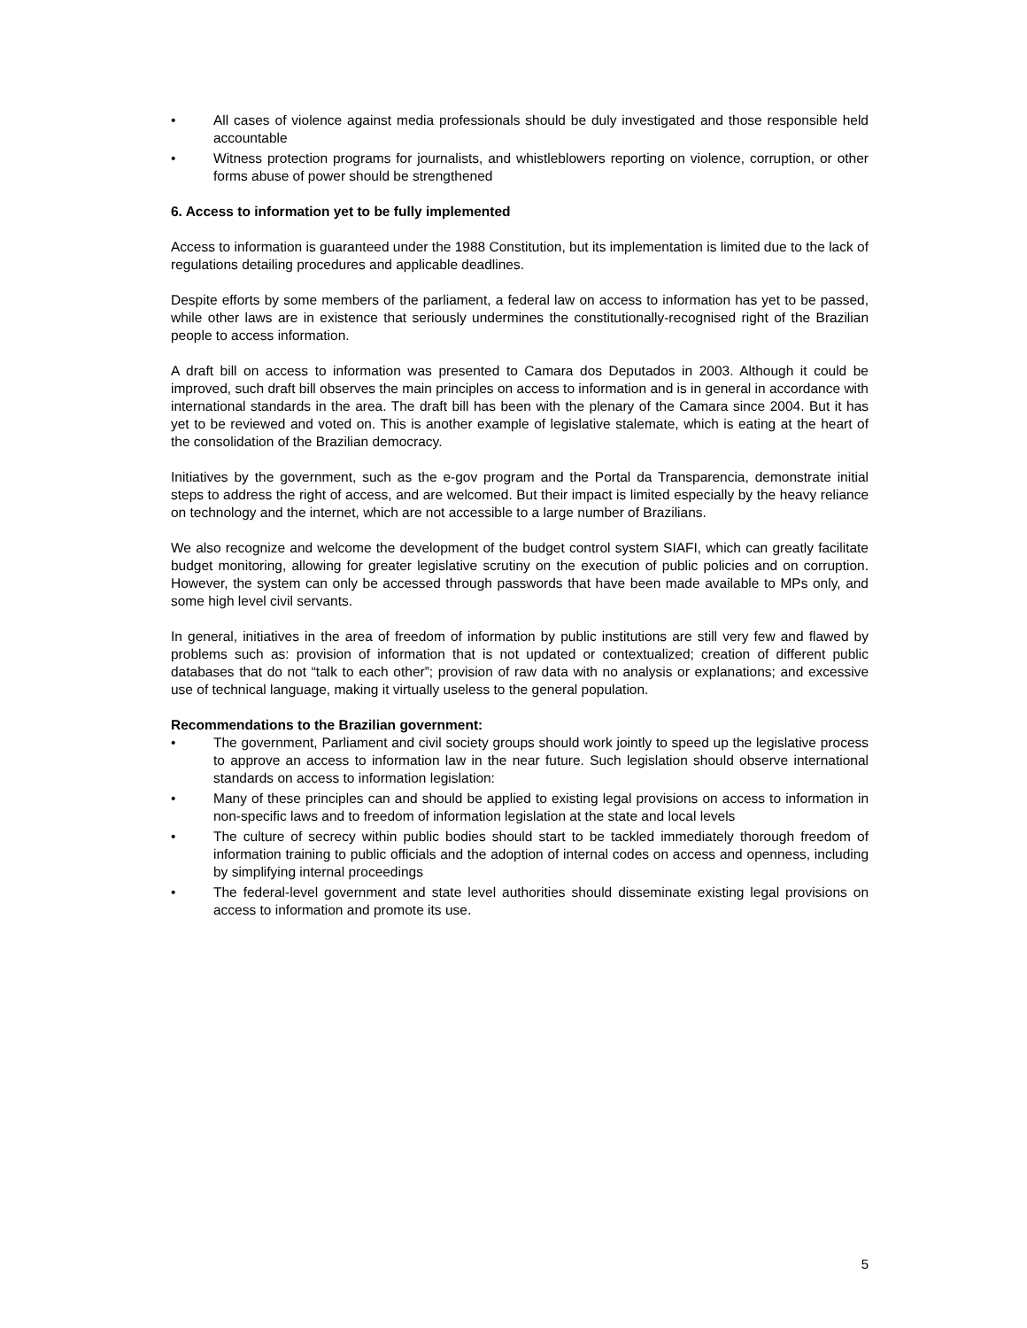• All cases of violence against media professionals should be duly investigated and those responsible held accountable
• Witness protection programs for journalists, and whistleblowers reporting on violence, corruption, or other forms abuse of power should be strengthened
6. Access to information yet to be fully implemented
Access to information is guaranteed under the 1988 Constitution, but its implementation is limited due to the lack of regulations detailing procedures and applicable deadlines.
Despite efforts by some members of the parliament, a federal law on access to information has yet to be passed, while other laws are in existence that seriously undermines the constitutionally-recognised right of the Brazilian people to access information.
A draft bill on access to information was presented to Camara dos Deputados in 2003. Although it could be improved, such draft bill observes the main principles on access to information and is in general in accordance with international standards in the area. The draft bill has been with the plenary of the Camara since 2004. But it has yet to be reviewed and voted on. This is another example of legislative stalemate, which is eating at the heart of the consolidation of the Brazilian democracy.
Initiatives by the government, such as the e-gov program and the Portal da Transparencia, demonstrate initial steps to address the right of access, and are welcomed. But their impact is limited especially by the heavy reliance on technology and the internet, which are not accessible to a large number of Brazilians.
We also recognize and welcome the development of the budget control system SIAFI, which can greatly facilitate budget monitoring, allowing for greater legislative scrutiny on the execution of public policies and on corruption. However, the system can only be accessed through passwords that have been made available to MPs only, and some high level civil servants.
In general, initiatives in the area of freedom of information by public institutions are still very few and flawed by problems such as: provision of information that is not updated or contextualized; creation of different public databases that do not “talk to each other”; provision of raw data with no analysis or explanations; and excessive use of technical language, making it virtually useless to the general population.
Recommendations to the Brazilian government:
• The government, Parliament and civil society groups should work jointly to speed up the legislative process to approve an access to information law in the near future. Such legislation should observe international standards on access to information legislation:
• Many of these principles can and should be applied to existing legal provisions on access to information in non-specific laws and to freedom of information legislation at the state and local levels
• The culture of secrecy within public bodies should start to be tackled immediately thorough freedom of information training to public officials and the adoption of internal codes on access and openness, including by simplifying internal proceedings
• The federal-level government and state level authorities should disseminate existing legal provisions on access to information and promote its use.
5